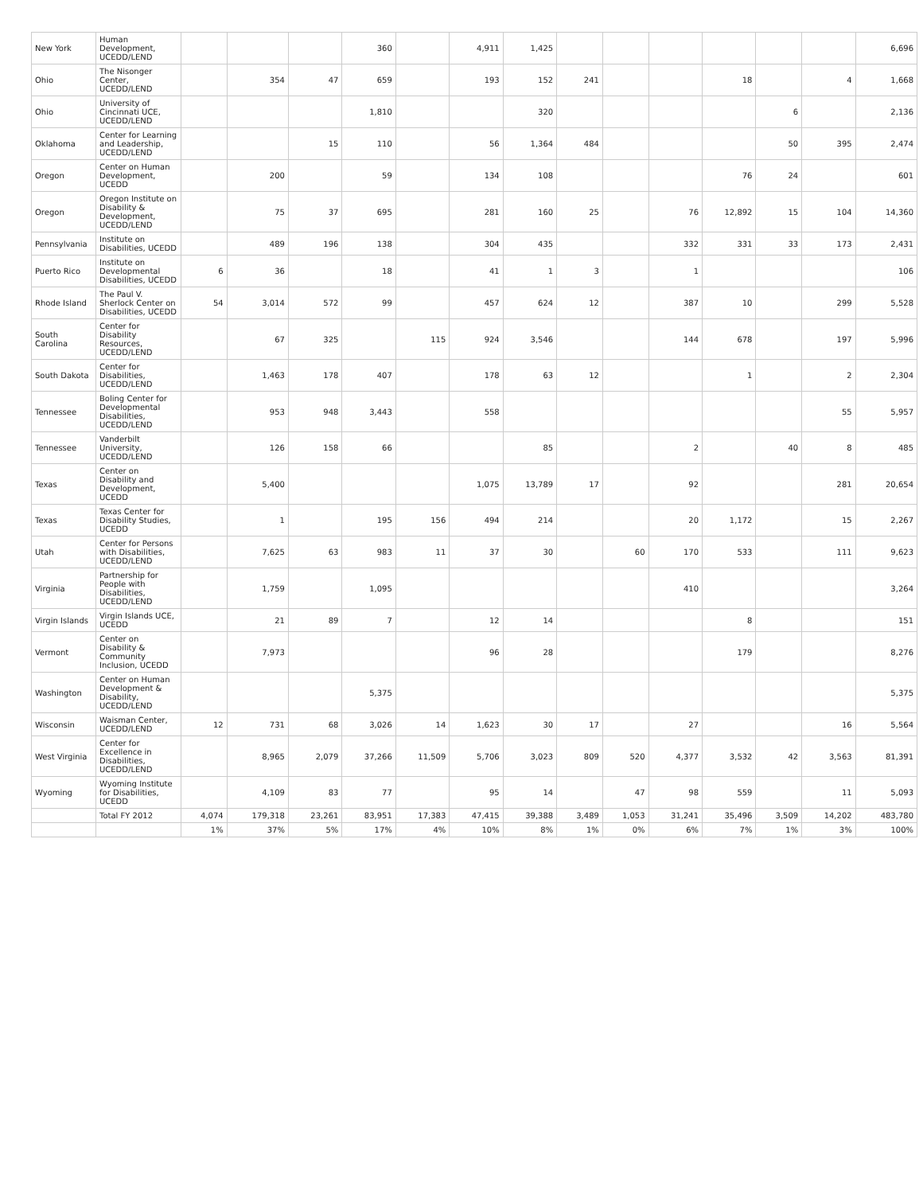| New York | Human Development, UCEDD/LEND | | | | 360 | | 4,911 | 1,425 | | | | | | | 6,696 |
| Ohio | The Nisonger Center, UCEDD/LEND | | 354 | 47 | 659 | | 193 | 152 | 241 | | | 18 | | 4 | 1,668 |
| Ohio | University of Cincinnati UCE, UCEDD/LEND | | | | 1,810 | | | 320 | | | | | 6 | | 2,136 |
| Oklahoma | Center for Learning and Leadership, UCEDD/LEND | | | 15 | 110 | | 56 | 1,364 | 484 | | | | 50 | 395 | 2,474 |
| Oregon | Center on Human Development, UCEDD | | 200 | | 59 | | 134 | 108 | | | | 76 | 24 | | 601 |
| Oregon | Oregon Institute on Disability & Development, UCEDD/LEND | | 75 | 37 | 695 | | 281 | 160 | 25 | | 76 | 12,892 | 15 | 104 | 14,360 |
| Pennsylvania | Institute on Disabilities, UCEDD | | 489 | 196 | 138 | | 304 | 435 | | | 332 | 331 | 33 | 173 | 2,431 |
| Puerto Rico | Institute on Developmental Disabilities, UCEDD | 6 | 36 | | 18 | | 41 | 1 | 3 | | 1 | | | | 106 |
| Rhode Island | The Paul V. Sherlock Center on Disabilities, UCEDD | 54 | 3,014 | 572 | 99 | | 457 | 624 | 12 | | 387 | 10 | | 299 | 5,528 |
| South Carolina | Center for Disability Resources, UCEDD/LEND | | 67 | 325 | | 115 | 924 | 3,546 | | | 144 | 678 | | 197 | 5,996 |
| South Dakota | Center for Disabilities, UCEDD/LEND | | 1,463 | 178 | 407 | | 178 | 63 | 12 | | | 1 | | 2 | 2,304 |
| Tennessee | Boling Center for Developmental Disabilities, UCEDD/LEND | | 953 | 948 | 3,443 | | 558 | | | | | | | 55 | 5,957 |
| Tennessee | Vanderbilt University, UCEDD/LEND | | 126 | 158 | 66 | | | 85 | | | 2 | | 40 | 8 | 485 |
| Texas | Center on Disability and Development, UCEDD | | 5,400 | | | | 1,075 | 13,789 | 17 | | 92 | | | 281 | 20,654 |
| Texas | Texas Center for Disability Studies, UCEDD | | 1 | | 195 | 156 | 494 | 214 | | | 20 | 1,172 | | 15 | 2,267 |
| Utah | Center for Persons with Disabilities, UCEDD/LEND | | 7,625 | 63 | 983 | 11 | 37 | 30 | | 60 | 170 | 533 | | 111 | 9,623 |
| Virginia | Partnership for People with Disabilities, UCEDD/LEND | | 1,759 | | 1,095 | | | | | | 410 | | | | 3,264 |
| Virgin Islands | Virgin Islands UCE, UCEDD | | 21 | 89 | 7 | | 12 | 14 | | | | 8 | | | 151 |
| Vermont | Center on Disability & Community Inclusion, UCEDD | | 7,973 | | | | 96 | 28 | | | | 179 | | | 8,276 |
| Washington | Center on Human Development & Disability, UCEDD/LEND | | | | 5,375 | | | | | | | | | | 5,375 |
| Wisconsin | Waisman Center, UCEDD/LEND | 12 | 731 | 68 | 3,026 | 14 | 1,623 | 30 | 17 | | 27 | | | 16 | 5,564 |
| West Virginia | Center for Excellence in Disabilities, UCEDD/LEND | | 8,965 | 2,079 | 37,266 | 11,509 | 5,706 | 3,023 | 809 | 520 | 4,377 | 3,532 | 42 | 3,563 | 81,391 |
| Wyoming | Wyoming Institute for Disabilities, UCEDD | | 4,109 | 83 | 77 | | 95 | 14 | | 47 | 98 | 559 | | 11 | 5,093 |
| | Total FY 2012 | 4,074 | 179,318 | 23,261 | 83,951 | 17,383 | 47,415 | 39,388 | 3,489 | 1,053 | 31,241 | 35,496 | 3,509 | 14,202 | 483,780 |
| | | 1% | 37% | 5% | 17% | 4% | 10% | 8% | 1% | 0% | 6% | 7% | 1% | 3% | 100% |